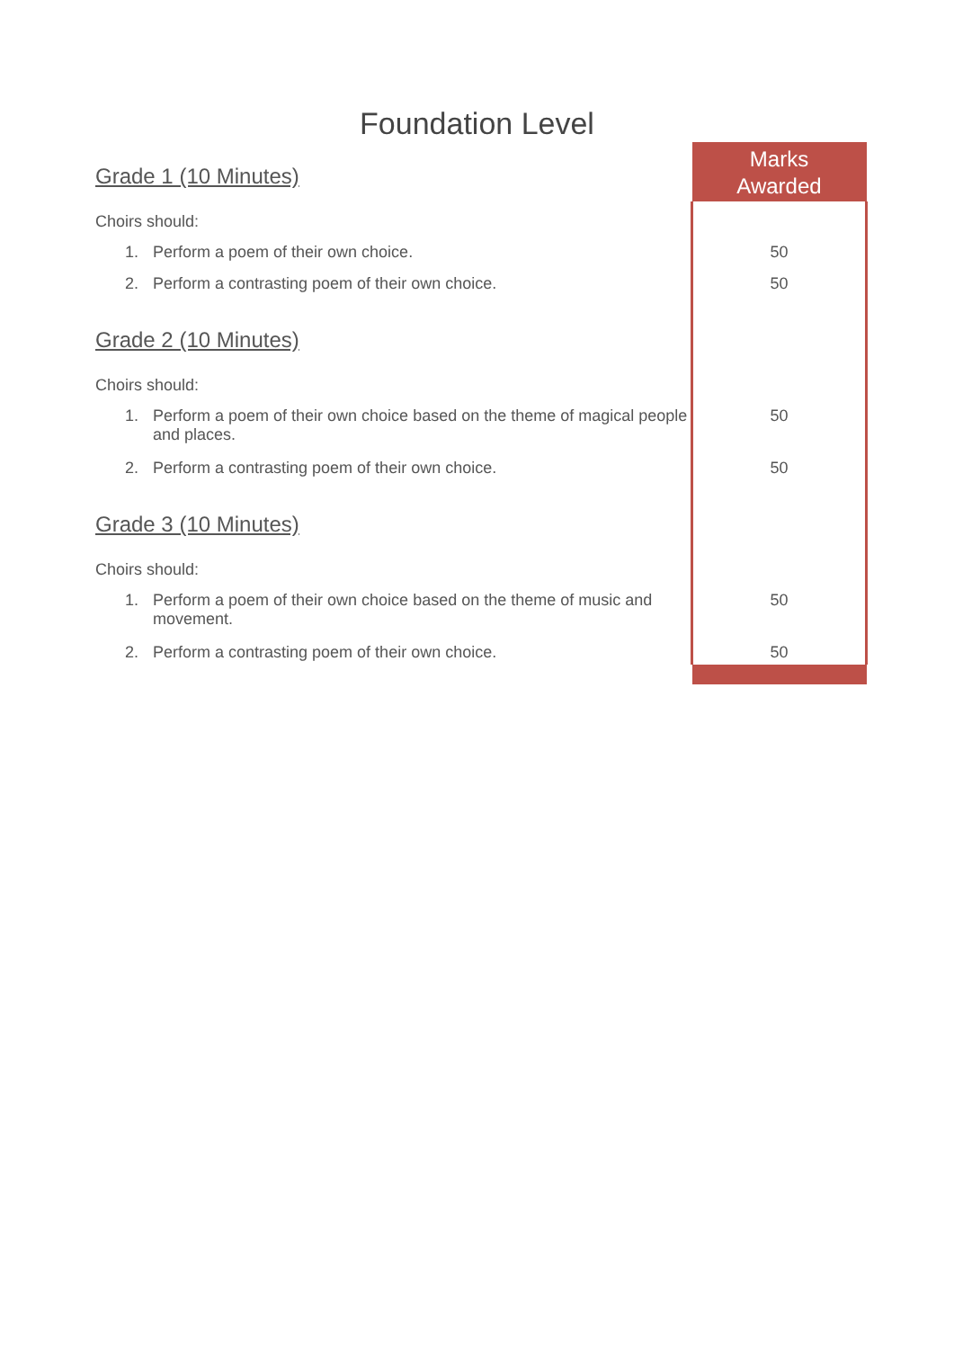Foundation Level
| Grade 1 (10 Minutes) | Marks Awarded |
| Choirs should: | |
| 1. Perform a poem of their own choice. | 50 |
| 2. Perform a contrasting poem of their own choice. | 50 |
| Grade 2 (10 Minutes) | |
| Choirs should: | |
| 1. Perform a poem of their own choice based on the theme of magical people and places. | 50 |
| 2. Perform a contrasting poem of their own choice. | 50 |
| Grade 3 (10 Minutes) | |
| Choirs should: | |
| 1. Perform a poem of their own choice based on the theme of music and movement. | 50 |
| 2. Perform a contrasting poem of their own choice. | 50 |